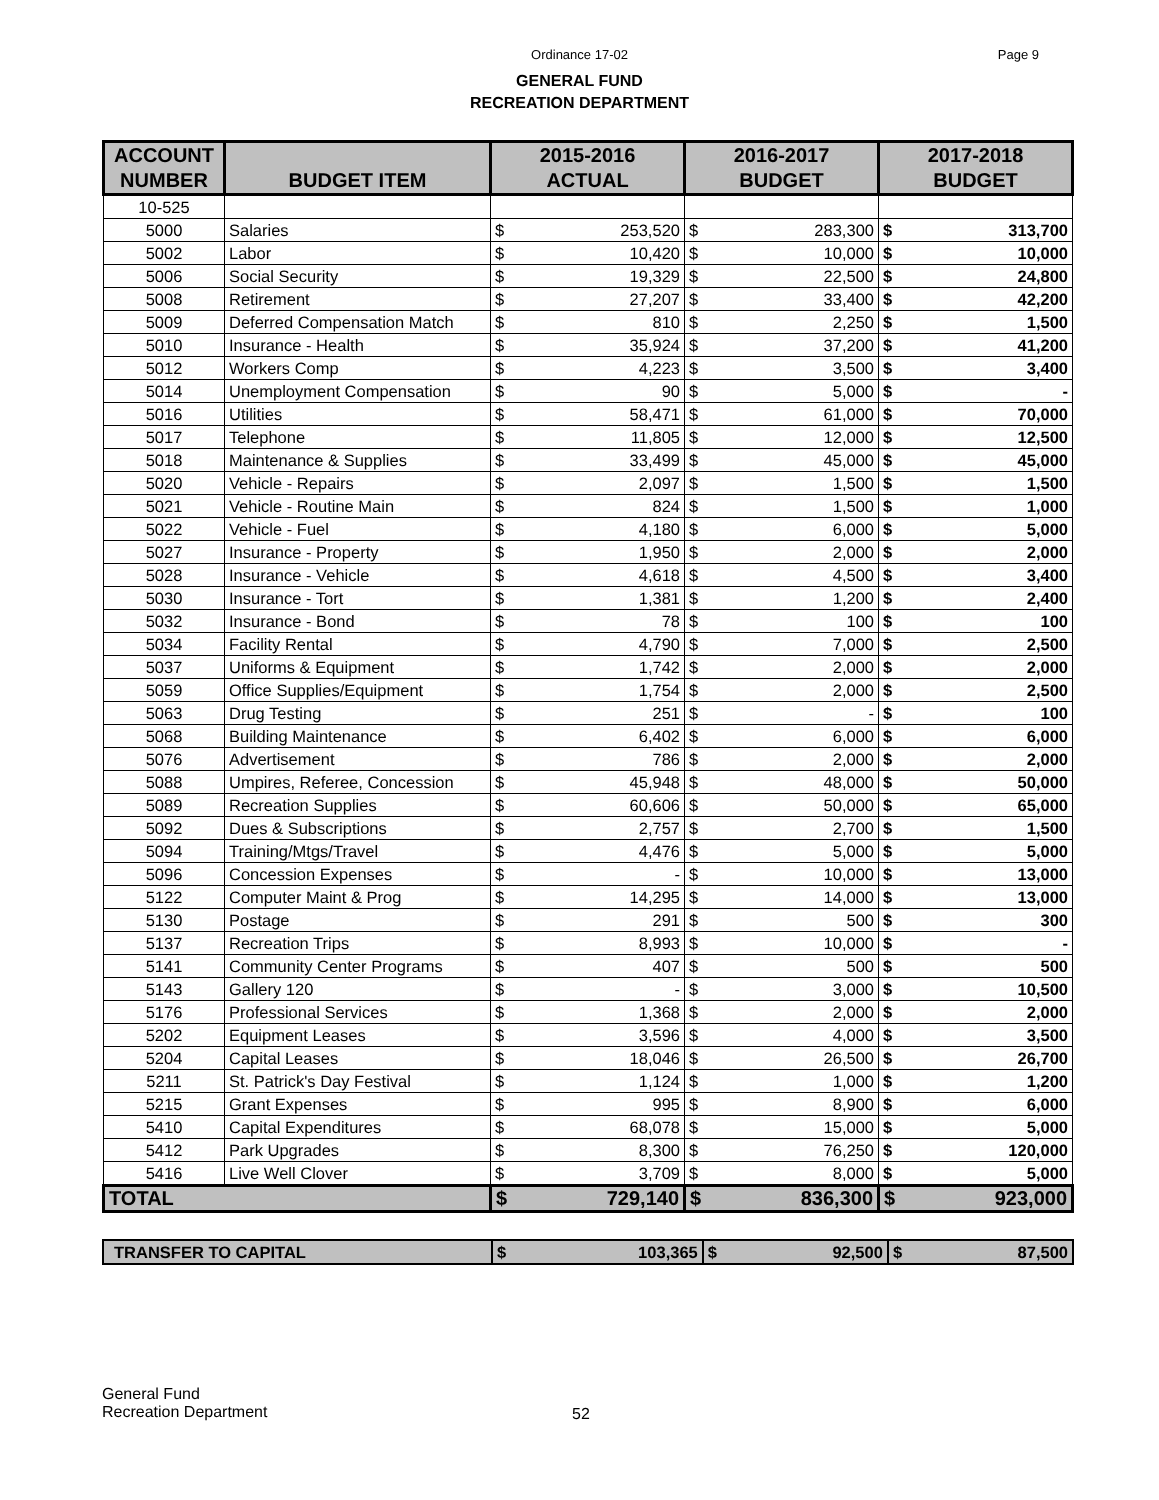Ordinance 17-02
Page 9
GENERAL FUND
RECREATION DEPARTMENT
| ACCOUNT NUMBER | BUDGET ITEM | 2015-2016 ACTUAL | | 2016-2017 BUDGET | | 2017-2018 BUDGET | |
| --- | --- | --- | --- | --- | --- | --- | --- |
| 10-525 | | | | | | | |
| 5000 | Salaries | $ | 253,520 | $ | 283,300 | $ | 313,700 |
| 5002 | Labor | $ | 10,420 | $ | 10,000 | $ | 10,000 |
| 5006 | Social Security | $ | 19,329 | $ | 22,500 | $ | 24,800 |
| 5008 | Retirement | $ | 27,207 | $ | 33,400 | $ | 42,200 |
| 5009 | Deferred Compensation Match | $ | 810 | $ | 2,250 | $ | 1,500 |
| 5010 | Insurance - Health | $ | 35,924 | $ | 37,200 | $ | 41,200 |
| 5012 | Workers Comp | $ | 4,223 | $ | 3,500 | $ | 3,400 |
| 5014 | Unemployment Compensation | $ | 90 | $ | 5,000 | $ | - |
| 5016 | Utilities | $ | 58,471 | $ | 61,000 | $ | 70,000 |
| 5017 | Telephone | $ | 11,805 | $ | 12,000 | $ | 12,500 |
| 5018 | Maintenance & Supplies | $ | 33,499 | $ | 45,000 | $ | 45,000 |
| 5020 | Vehicle - Repairs | $ | 2,097 | $ | 1,500 | $ | 1,500 |
| 5021 | Vehicle - Routine Main | $ | 824 | $ | 1,500 | $ | 1,000 |
| 5022 | Vehicle - Fuel | $ | 4,180 | $ | 6,000 | $ | 5,000 |
| 5027 | Insurance - Property | $ | 1,950 | $ | 2,000 | $ | 2,000 |
| 5028 | Insurance - Vehicle | $ | 4,618 | $ | 4,500 | $ | 3,400 |
| 5030 | Insurance - Tort | $ | 1,381 | $ | 1,200 | $ | 2,400 |
| 5032 | Insurance - Bond | $ | 78 | $ | 100 | $ | 100 |
| 5034 | Facility Rental | $ | 4,790 | $ | 7,000 | $ | 2,500 |
| 5037 | Uniforms & Equipment | $ | 1,742 | $ | 2,000 | $ | 2,000 |
| 5059 | Office Supplies/Equipment | $ | 1,754 | $ | 2,000 | $ | 2,500 |
| 5063 | Drug Testing | $ | 251 | $ | - | $ | 100 |
| 5068 | Building Maintenance | $ | 6,402 | $ | 6,000 | $ | 6,000 |
| 5076 | Advertisement | $ | 786 | $ | 2,000 | $ | 2,000 |
| 5088 | Umpires, Referee, Concession | $ | 45,948 | $ | 48,000 | $ | 50,000 |
| 5089 | Recreation Supplies | $ | 60,606 | $ | 50,000 | $ | 65,000 |
| 5092 | Dues & Subscriptions | $ | 2,757 | $ | 2,700 | $ | 1,500 |
| 5094 | Training/Mtgs/Travel | $ | 4,476 | $ | 5,000 | $ | 5,000 |
| 5096 | Concession Expenses | $ | - | $ | 10,000 | $ | 13,000 |
| 5122 | Computer Maint & Prog | $ | 14,295 | $ | 14,000 | $ | 13,000 |
| 5130 | Postage | $ | 291 | $ | 500 | $ | 300 |
| 5137 | Recreation Trips | $ | 8,993 | $ | 10,000 | $ | - |
| 5141 | Community Center Programs | $ | 407 | $ | 500 | $ | 500 |
| 5143 | Gallery 120 | $ | - | $ | 3,000 | $ | 10,500 |
| 5176 | Professional Services | $ | 1,368 | $ | 2,000 | $ | 2,000 |
| 5202 | Equipment Leases | $ | 3,596 | $ | 4,000 | $ | 3,500 |
| 5204 | Capital Leases | $ | 18,046 | $ | 26,500 | $ | 26,700 |
| 5211 | St. Patrick's Day Festival | $ | 1,124 | $ | 1,000 | $ | 1,200 |
| 5215 | Grant Expenses | $ | 995 | $ | 8,900 | $ | 6,000 |
| 5410 | Capital Expenditures | $ | 68,078 | $ | 15,000 | $ | 5,000 |
| 5412 | Park Upgrades | $ | 8,300 | $ | 76,250 | $ | 120,000 |
| 5416 | Live Well Clover | $ | 3,709 | $ | 8,000 | $ | 5,000 |
| TOTAL | | $ | 729,140 | $ | 836,300 | $ | 923,000 |
| TRANSFER TO CAPITAL | $ | 103,365 | $ | 92,500 | $ | 87,500 |
General Fund
Recreation Department
52